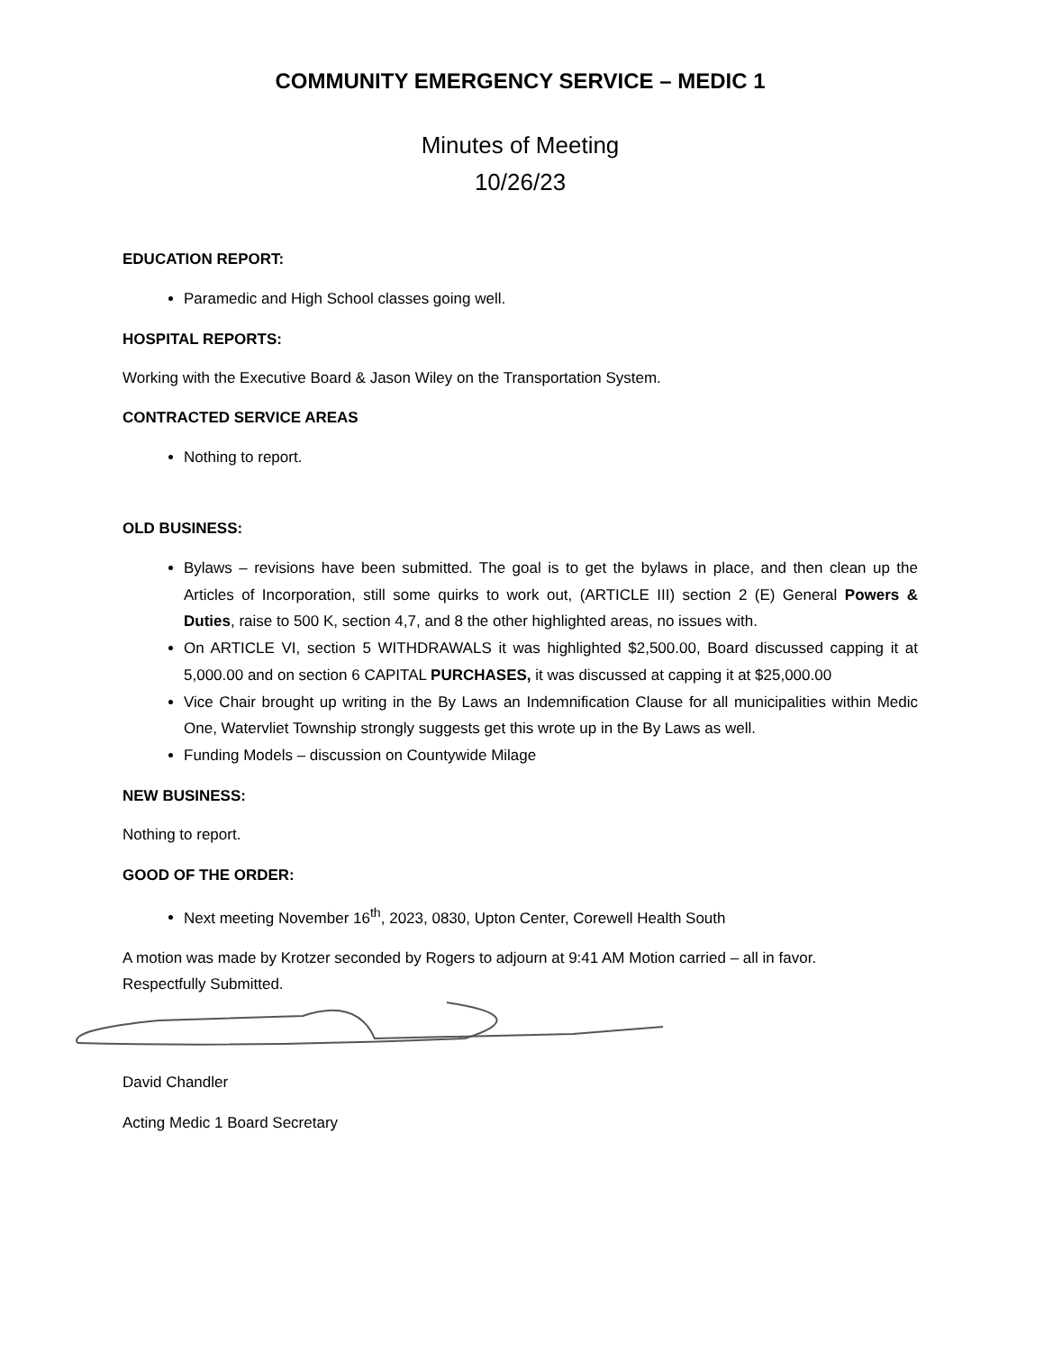COMMUNITY EMERGENCY SERVICE – MEDIC 1
Minutes of Meeting
10/26/23
EDUCATION REPORT:
Paramedic and High School classes going well.
HOSPITAL REPORTS:
Working with the Executive Board & Jason Wiley on the Transportation System.
CONTRACTED SERVICE AREAS
Nothing to report.
OLD BUSINESS:
Bylaws – revisions have been submitted. The goal is to get the bylaws in place, and then clean up the Articles of Incorporation, still some quirks to work out, (ARTICLE III) section 2 (E) General Powers & Duties, raise to 500 K, section 4,7, and 8 the other highlighted areas, no issues with.
On ARTICLE VI, section 5 WITHDRAWALS it was highlighted $2,500.00, Board discussed capping it at 5,000.00 and on section 6 CAPITAL PURCHASES, it was discussed at capping it at $25,000.00
Vice Chair brought up writing in the By Laws an Indemnification Clause for all municipalities within Medic One, Watervliet Township strongly suggests get this wrote up in the By Laws as well.
Funding Models – discussion on Countywide Milage
NEW BUSINESS:
Nothing to report.
GOOD OF THE ORDER:
Next meeting November 16<sup>th</sup>, 2023, 0830, Upton Center, Corewell Health South
A motion was made by Krotzer seconded by Rogers to adjourn at 9:41 AM Motion carried – all in favor.
Respectfully Submitted.
David Chandler
Acting Medic 1 Board Secretary